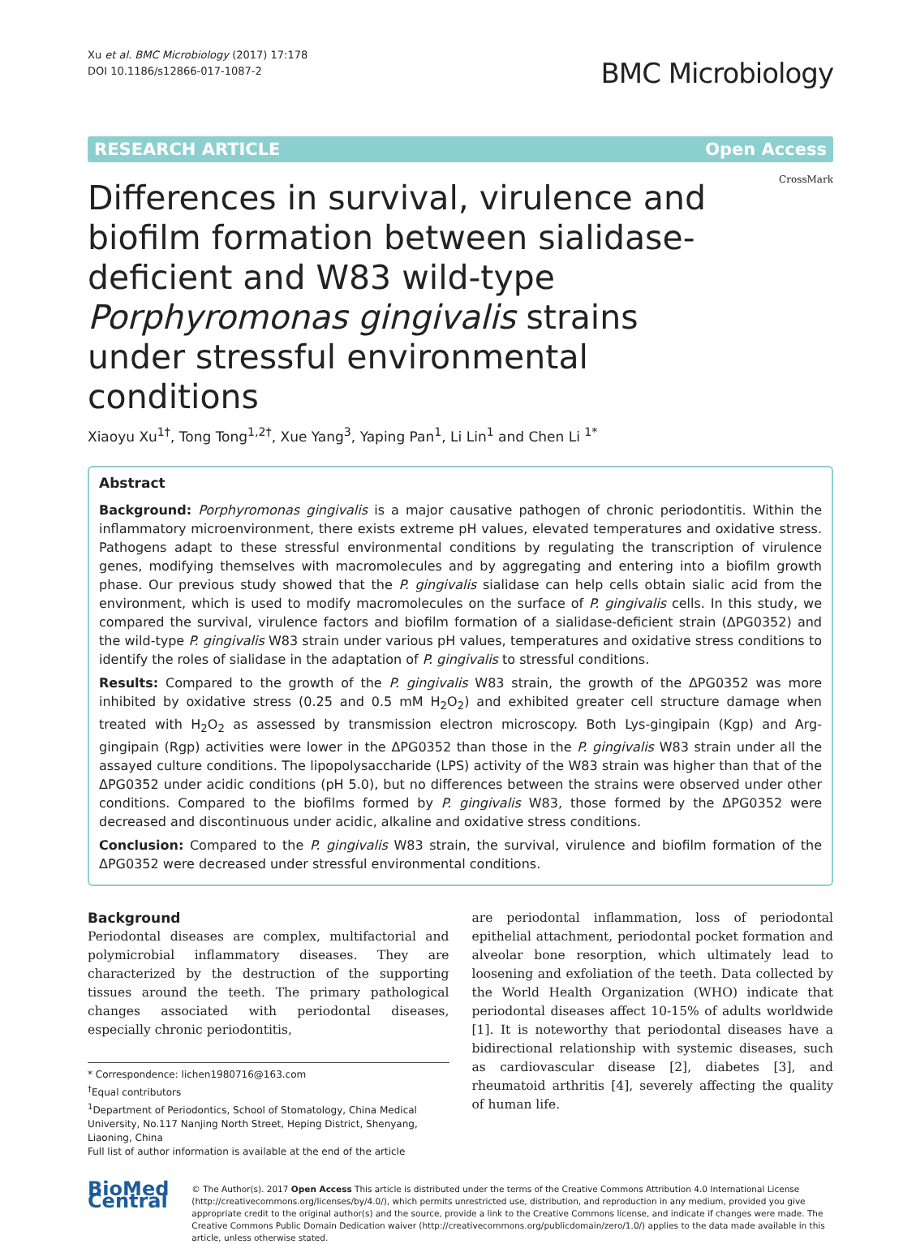Xu et al. BMC Microbiology (2017) 17:178
DOI 10.1186/s12866-017-1087-2
BMC Microbiology
RESEARCH ARTICLE Open Access
Differences in survival, virulence and biofilm formation between sialidase-deficient and W83 wild-type Porphyromonas gingivalis strains under stressful environmental conditions
CrossMark
Xiaoyu Xu<sup>1†</sup>, Tong Tong<sup>1,2†</sup>, Xue Yang<sup>3</sup>, Yaping Pan<sup>1</sup>, Li Lin<sup>1</sup> and Chen Li <sup>1*</sup>
Abstract
Background: Porphyromonas gingivalis is a major causative pathogen of chronic periodontitis. Within the inflammatory microenvironment, there exists extreme pH values, elevated temperatures and oxidative stress. Pathogens adapt to these stressful environmental conditions by regulating the transcription of virulence genes, modifying themselves with macromolecules and by aggregating and entering into a biofilm growth phase. Our previous study showed that the P. gingivalis sialidase can help cells obtain sialic acid from the environment, which is used to modify macromolecules on the surface of P. gingivalis cells. In this study, we compared the survival, virulence factors and biofilm formation of a sialidase-deficient strain (ΔPG0352) and the wild-type P. gingivalis W83 strain under various pH values, temperatures and oxidative stress conditions to identify the roles of sialidase in the adaptation of P. gingivalis to stressful conditions.
Results: Compared to the growth of the P. gingivalis W83 strain, the growth of the ΔPG0352 was more inhibited by oxidative stress (0.25 and 0.5 mM H<sub>2</sub>O<sub>2</sub>) and exhibited greater cell structure damage when treated with H<sub>2</sub>O<sub>2</sub> as assessed by transmission electron microscopy. Both Lys-gingipain (Kgp) and Arg-gingipain (Rgp) activities were lower in the ΔPG0352 than those in the P. gingivalis W83 strain under all the assayed culture conditions. The lipopolysaccharide (LPS) activity of the W83 strain was higher than that of the ΔPG0352 under acidic conditions (pH 5.0), but no differences between the strains were observed under other conditions. Compared to the biofilms formed by P. gingivalis W83, those formed by the ΔPG0352 were decreased and discontinuous under acidic, alkaline and oxidative stress conditions.
Conclusion: Compared to the P. gingivalis W83 strain, the survival, virulence and biofilm formation of the ΔPG0352 were decreased under stressful environmental conditions.
Background
Periodontal diseases are complex, multifactorial and polymicrobial inflammatory diseases. They are characterized by the destruction of the supporting tissues around the teeth. The primary pathological changes associated with periodontal diseases, especially chronic periodontitis,
* Correspondence: lichen1980716@163.com
<sup>†</sup> Equal contributors
<sup>1</sup> Department of Periodontics, School of Stomatology, China Medical University, No.117 Nanjing North Street, Heping District, Shenyang, Liaoning, China
Full list of author information is available at the end of the article
are periodontal inflammation, loss of periodontal epithelial attachment, periodontal pocket formation and alveolar bone resorption, which ultimately lead to loosening and exfoliation of the teeth. Data collected by the World Health Organization (WHO) indicate that periodontal diseases affect 10-15% of adults worldwide [1]. It is noteworthy that periodontal diseases have a bidirectional relationship with systemic diseases, such as cardiovascular disease [2], diabetes [3], and rheumatoid arthritis [4], severely affecting the quality of human life.
BioMed Central
© The Author(s). 2017 Open Access This article is distributed under the terms of the Creative Commons Attribution 4.0 International License (http://creativecommons.org/licenses/by/4.0/), which permits unrestricted use, distribution, and reproduction in any medium, provided you give appropriate credit to the original author(s) and the source, provide a link to the Creative Commons license, and indicate if changes were made. The Creative Commons Public Domain Dedication waiver (http://creativecommons.org/publicdomain/zero/1.0/) applies to the data made available in this article, unless otherwise stated.